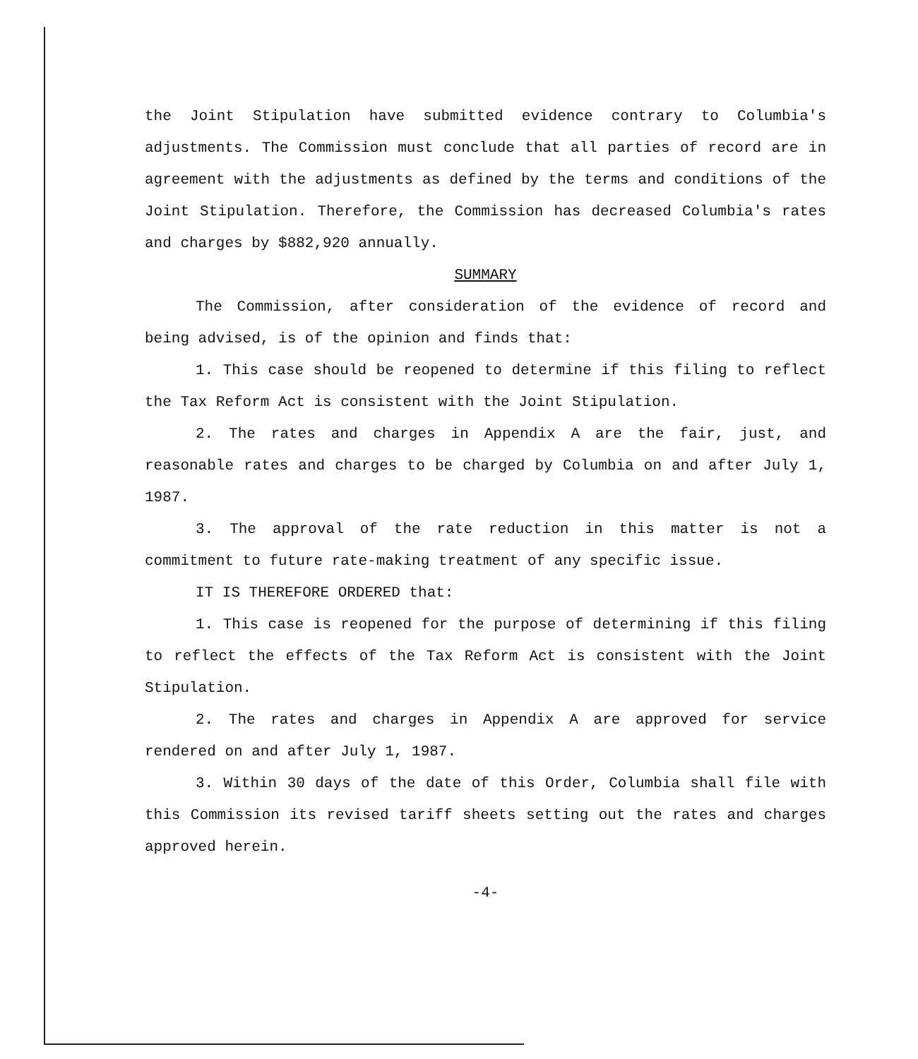the Joint Stipulation have submitted evidence contrary to Columbia's adjustments. The Commission must conclude that all parties of record are in agreement with the adjustments as defined by the terms and conditions of the Joint Stipulation. Therefore, the Commission has decreased Columbia's rates and charges by $882,920 annually.
SUMMARY
The Commission, after consideration of the evidence of record and being advised, is of the opinion and finds that:
1. This case should be reopened to determine if this filing to reflect the Tax Reform Act is consistent with the Joint Stipulation.
2. The rates and charges in Appendix A are the fair, just, and reasonable rates and charges to be charged by Columbia on and after July 1, 1987.
3. The approval of the rate reduction in this matter is not a commitment to future rate-making treatment of any specific issue.
IT IS THEREFORE ORDERED that:
1. This case is reopened for the purpose of determining if this filing to reflect the effects of the Tax Reform Act is consistent with the Joint Stipulation.
2. The rates and charges in Appendix A are approved for service rendered on and after July 1, 1987.
3. Within 30 days of the date of this Order, Columbia shall file with this Commission its revised tariff sheets setting out the rates and charges approved herein.
-4-